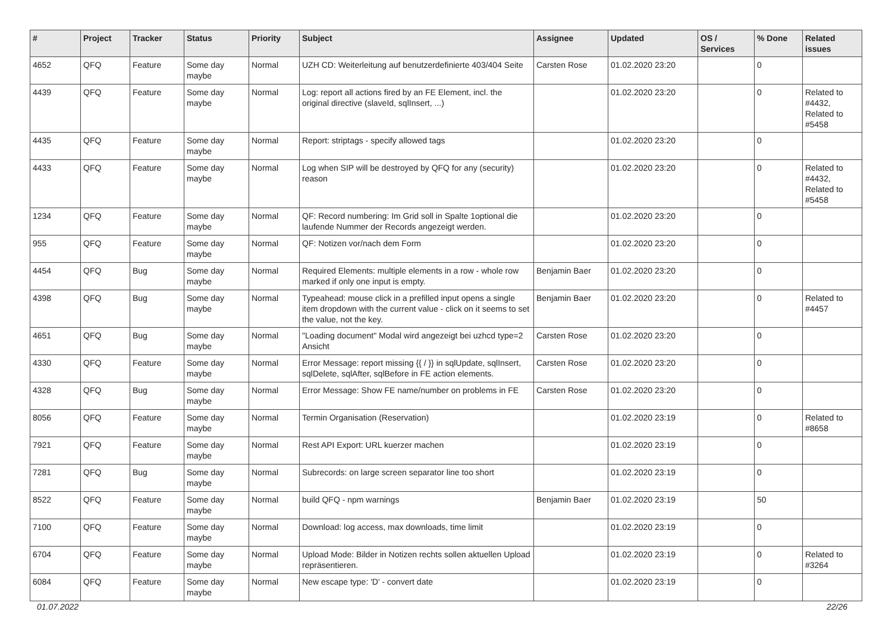| # | Project | Tracker | Status | Priority | Subject | Assignee | Updated | OS / Services | % Done | Related issues |
| --- | --- | --- | --- | --- | --- | --- | --- | --- | --- | --- |
| 4652 | QFQ | Feature | Some day maybe | Normal | UZH CD: Weiterleitung auf benutzerdefinierte 403/404 Seite | Carsten Rose | 01.02.2020 23:20 | | 0 | |
| 4439 | QFQ | Feature | Some day maybe | Normal | Log: report all actions fired by an FE Element, incl. the original directive (slaveId, sqlInsert, ...) | | 01.02.2020 23:20 | | 0 | Related to #4432, Related to #5458 |
| 4435 | QFQ | Feature | Some day maybe | Normal | Report: striptags - specify allowed tags | | 01.02.2020 23:20 | | 0 | |
| 4433 | QFQ | Feature | Some day maybe | Normal | Log when SIP will be destroyed by QFQ for any (security) reason | | 01.02.2020 23:20 | | 0 | Related to #4432, Related to #5458 |
| 1234 | QFQ | Feature | Some day maybe | Normal | QF: Record numbering: Im Grid soll in Spalte 1optional die laufende Nummer der Records angezeigt werden. | | 01.02.2020 23:20 | | 0 | |
| 955 | QFQ | Feature | Some day maybe | Normal | QF: Notizen vor/nach dem Form | | 01.02.2020 23:20 | | 0 | |
| 4454 | QFQ | Bug | Some day maybe | Normal | Required Elements: multiple elements in a row - whole row marked if only one input is empty. | Benjamin Baer | 01.02.2020 23:20 | | 0 | |
| 4398 | QFQ | Bug | Some day maybe | Normal | Typeahead: mouse click in a prefilled input opens a single item dropdown with the current value - click on it seems to set the value, not the key. | Benjamin Baer | 01.02.2020 23:20 | | 0 | Related to #4457 |
| 4651 | QFQ | Bug | Some day maybe | Normal | "Loading document" Modal wird angezeigt bei uzhcd type=2 Ansicht | Carsten Rose | 01.02.2020 23:20 | | 0 | |
| 4330 | QFQ | Feature | Some day maybe | Normal | Error Message: report missing {{ / }} in sqlUpdate, sqlInsert, sqlDelete, sqlAfter, sqlBefore in FE action elements. | Carsten Rose | 01.02.2020 23:20 | | 0 | |
| 4328 | QFQ | Bug | Some day maybe | Normal | Error Message: Show FE name/number on problems in FE | Carsten Rose | 01.02.2020 23:20 | | 0 | |
| 8056 | QFQ | Feature | Some day maybe | Normal | Termin Organisation (Reservation) | | 01.02.2020 23:19 | | 0 | Related to #8658 |
| 7921 | QFQ | Feature | Some day maybe | Normal | Rest API Export: URL kuerzer machen | | 01.02.2020 23:19 | | 0 | |
| 7281 | QFQ | Bug | Some day maybe | Normal | Subrecords: on large screen separator line too short | | 01.02.2020 23:19 | | 0 | |
| 8522 | QFQ | Feature | Some day maybe | Normal | build QFQ - npm warnings | Benjamin Baer | 01.02.2020 23:19 | | 50 | |
| 7100 | QFQ | Feature | Some day maybe | Normal | Download: log access, max downloads, time limit | | 01.02.2020 23:19 | | 0 | |
| 6704 | QFQ | Feature | Some day maybe | Normal | Upload Mode: Bilder in Notizen rechts sollen aktuellen Upload repräsentieren. | | 01.02.2020 23:19 | | 0 | Related to #3264 |
| 6084 | QFQ | Feature | Some day maybe | Normal | New escape type: 'D' - convert date | | 01.02.2020 23:19 | | 0 | |
01.07.2022 22/26